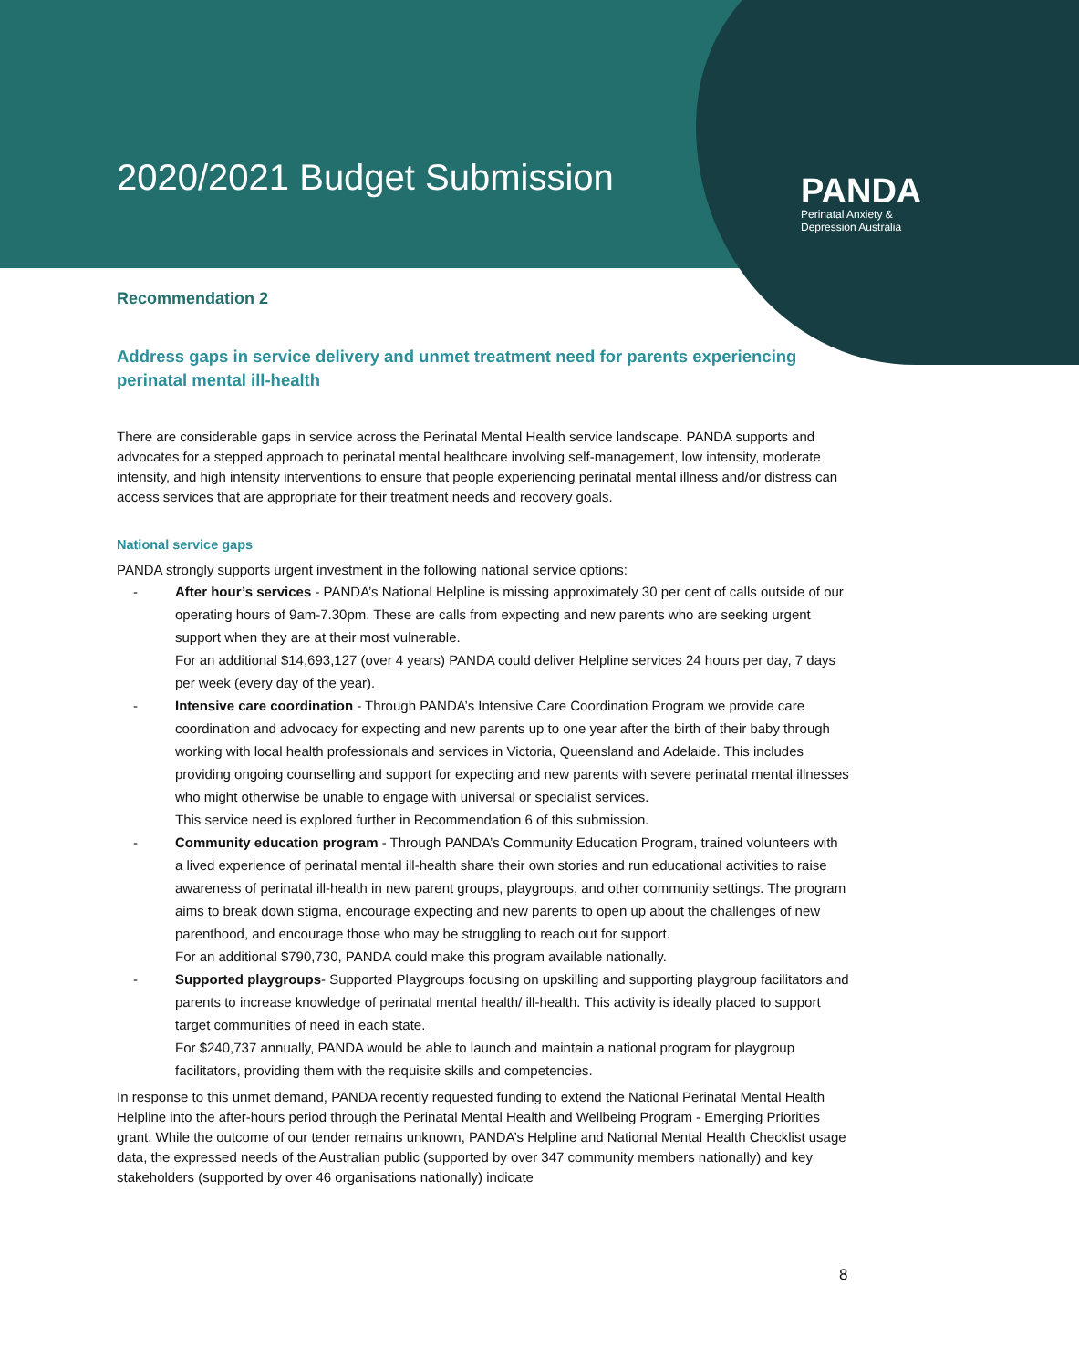2020/2021 Budget Submission
PANDA
Perinatal Anxiety &
Depression Australia
Recommendation 2
Address gaps in service delivery and unmet treatment need for parents experiencing perinatal mental ill-health
There are considerable gaps in service across the Perinatal Mental Health service landscape. PANDA supports and advocates for a stepped approach to perinatal mental healthcare involving self-management, low intensity, moderate intensity, and high intensity interventions to ensure that people experiencing perinatal mental illness and/or distress can access services that are appropriate for their treatment needs and recovery goals.
National service gaps
PANDA strongly supports urgent investment in the following national service options:
After hour’s services - PANDA’s National Helpline is missing approximately 30 per cent of calls outside of our operating hours of 9am-7.30pm. These are calls from expecting and new parents who are seeking urgent support when they are at their most vulnerable.
For an additional $14,693,127 (over 4 years) PANDA could deliver Helpline services 24 hours per day, 7 days per week (every day of the year).
Intensive care coordination - Through PANDA’s Intensive Care Coordination Program we provide care coordination and advocacy for expecting and new parents up to one year after the birth of their baby through working with local health professionals and services in Victoria, Queensland and Adelaide. This includes providing ongoing counselling and support for expecting and new parents with severe perinatal mental illnesses who might otherwise be unable to engage with universal or specialist services.
This service need is explored further in Recommendation 6 of this submission.
Community education program - Through PANDA’s Community Education Program, trained volunteers with a lived experience of perinatal mental ill-health share their own stories and run educational activities to raise awareness of perinatal ill-health in new parent groups, playgroups, and other community settings. The program aims to break down stigma, encourage expecting and new parents to open up about the challenges of new parenthood, and encourage those who may be struggling to reach out for support.
For an additional $790,730, PANDA could make this program available nationally.
Supported playgroups- Supported Playgroups focusing on upskilling and supporting playgroup facilitators and parents to increase knowledge of perinatal mental health/ ill-health. This activity is ideally placed to support target communities of need in each state.
For $240,737 annually, PANDA would be able to launch and maintain a national program for playgroup facilitators, providing them with the requisite skills and competencies.
In response to this unmet demand, PANDA recently requested funding to extend the National Perinatal Mental Health Helpline into the after-hours period through the Perinatal Mental Health and Wellbeing Program - Emerging Priorities grant. While the outcome of our tender remains unknown, PANDA’s Helpline and National Mental Health Checklist usage data, the expressed needs of the Australian public (supported by over 347 community members nationally) and key stakeholders (supported by over 46 organisations nationally) indicate
8